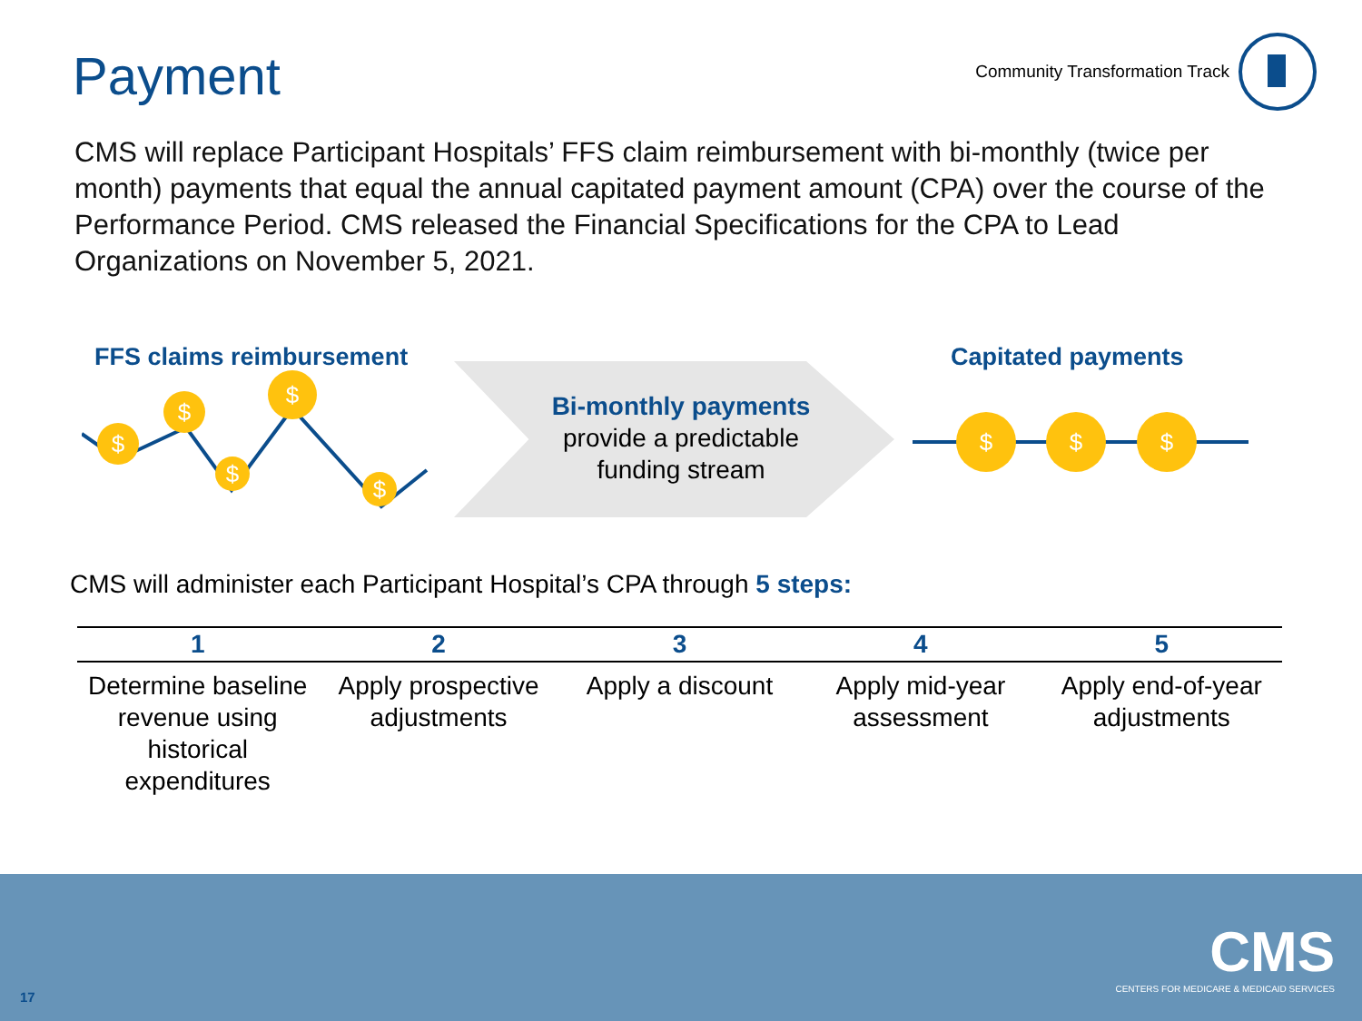Payment
Community Transformation Track
CMS will replace Participant Hospitals’ FFS claim reimbursement with bi-monthly (twice per month) payments that equal the annual capitated payment amount (CPA) over the course of the Performance Period. CMS released the Financial Specifications for the CPA to Lead Organizations on November 5, 2021.
FFS claims reimbursement Capitated payments
$
$
$
$
$
Bi-monthly payments
provide a predictable funding stream
$ $ $
CMS will administer each Participant Hospital’s CPA through 5 steps:
| 1 | 2 | 3 | 4 | 5 |
| --- | --- | --- | --- | --- |
| Determine baseline revenue using historical expenditures | Apply prospective adjustments | Apply a discount | Apply mid-year assessment | Apply end-of-year adjustments |
17
CMS
CENTERS FOR MEDICARE & MEDICAID SERVICES